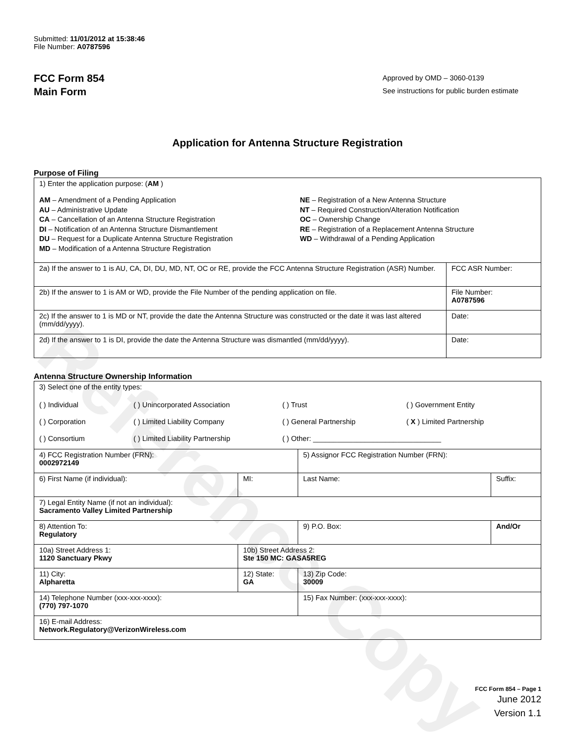Reference Copy
Submitted: 11/01/2012 at 15:38:46
File Number: A0787596
FCC Form 854
Main Form
Approved by OMD – 3060-0139
See instructions for public burden estimate
Application for Antenna Structure Registration
Purpose of Filing
| 1) Enter the application purpose: ( AM ) AM – Amendment of a Pending Application AU – Administrative Update CA – Cancellation of an Antenna Structure Registration DI – Notification of an Antenna Structure Dismantlement DU – Request for a Duplicate Antenna Structure Registration MD – Modification of a Antenna Structure Registration NE – Registration of a New Antenna Structure NT – Required Construction/Alteration Notification OC – Ownership Change RE – Registration of a Replacement Antenna Structure WD – Withdrawal of a Pending Application | |
| 2a) If the answer to 1 is AU, CA, DI, DU, MD, NT, OC or RE, provide the FCC Antenna Structure Registration (ASR) Number. | FCC ASR Number: |
| 2b) If the answer to 1 is AM or WD, provide the File Number of the pending application on file. | File Number: A0787596 |
| 2c) If the answer to 1 is MD or NT, provide the date the Antenna Structure was constructed or the date it was last altered (mm/dd/yyyy). | Date: |
| 2d) If the answer to 1 is DI, provide the date the Antenna Structure was dismantled (mm/dd/yyyy). | Date: |
Antenna Structure Ownership Information
| 3) Select one of the entity types: ( ) Individual ( ) Unincorporated Association ( ) Trust ( ) Government Entity ( ) Corporation ( ) Limited Liability Company ( ) General Partnership ( X ) Limited Partnership ( ) Consortium ( ) Limited Liability Partnership ( ) Other: ________________________________ | | | |
| 4) FCC Registration Number (FRN): 0002972149 | | 5) Assignor FCC Registration Number (FRN): | |
| 6) First Name (if individual): | MI: | Last Name: | Suffix: |
| 7) Legal Entity Name (if not an individual): Sacramento Valley Limited Partnership | | | |
| 8) Attention To: Regulatory | | 9) P.O. Box: | And/Or |
| 10a) Street Address 1: 1120 Sanctuary Pkwy | 10b) Street Address 2: Ste 150 MC: GASA5REG | | |
| 11) City: Alpharetta | 12) State: GA | 13) Zip Code: 30009 | |
| 14) Telephone Number (xxx-xxx-xxxx): (770) 797-1070 | | 15) Fax Number: (xxx-xxx-xxxx): | |
| 16) E-mail Address: Network.Regulatory@VerizonWireless.com | | | |
FCC Form 854 – Page 1
June 2012
Version 1.1